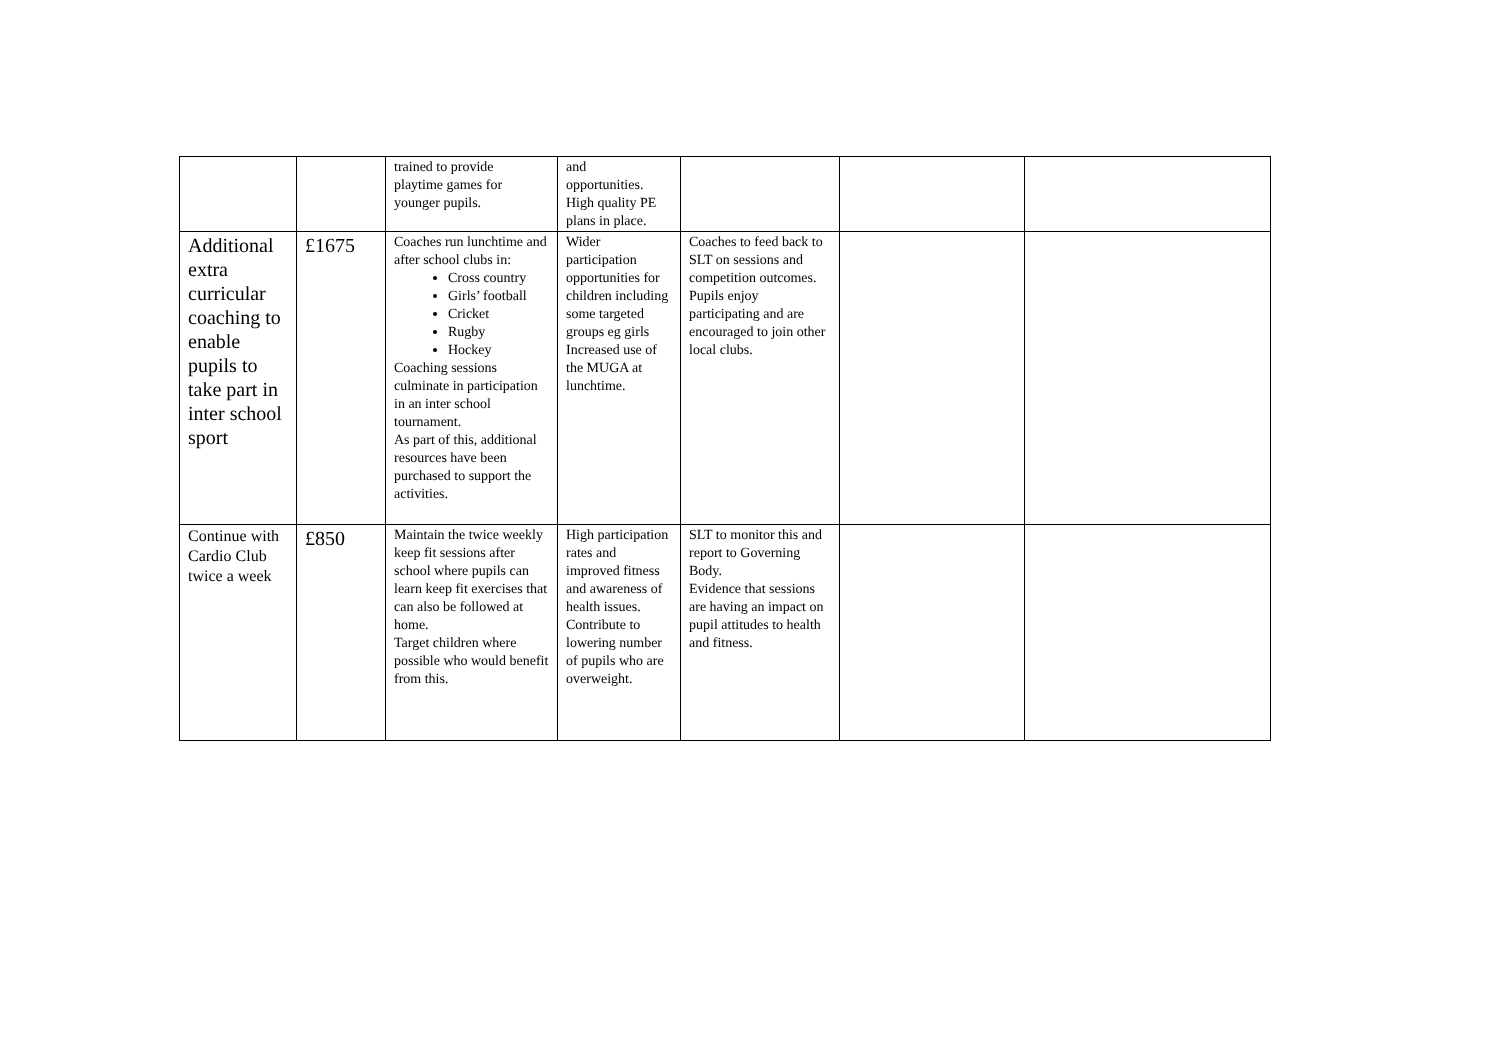| | | trained to provide playtime games for younger pupils. | and opportunities. High quality PE plans in place. | | | |
| Additional extra curricular coaching to enable pupils to take part in inter school sport | £1675 | Coaches run lunchtime and after school clubs in: Cross country Girls’ football Cricket Rugby Hockey Coaching sessions culminate in participation in an inter school tournament. As part of this, additional resources have been purchased to support the activities. | Wider participation opportunities for children including some targeted groups eg girls Increased use of the MUGA at lunchtime. | Coaches to feed back to SLT on sessions and competition outcomes. Pupils enjoy participating and are encouraged to join other local clubs. | | |
| Continue with Cardio Club twice a week | £850 | Maintain the twice weekly keep fit sessions after school where pupils can learn keep fit exercises that can also be followed at home. Target children where possible who would benefit from this. | High participation rates and improved fitness and awareness of health issues. Contribute to lowering number of pupils who are overweight. | SLT to monitor this and report to Governing Body. Evidence that sessions are having an impact on pupil attitudes to health and fitness. | | |